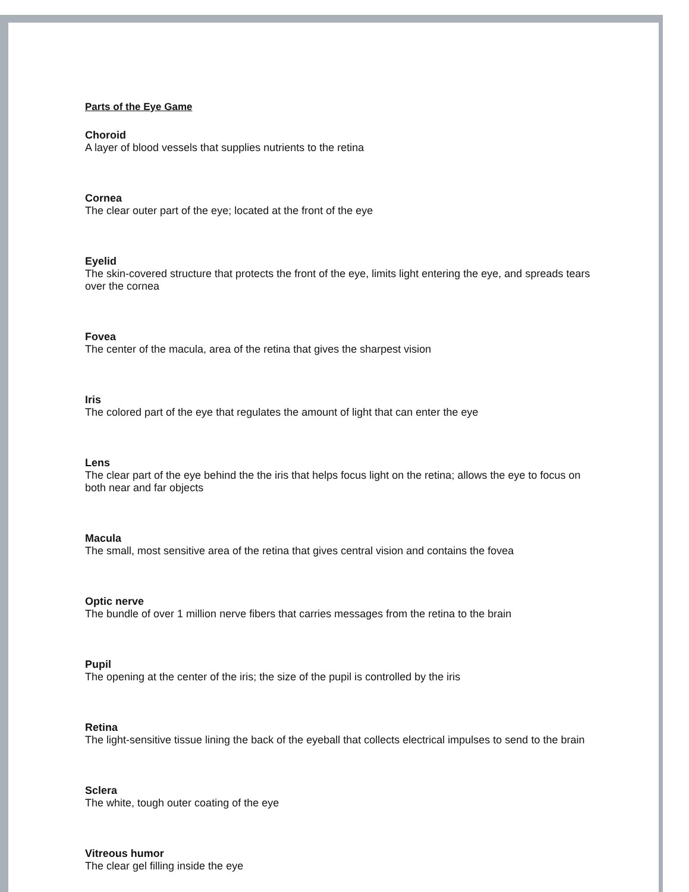Parts of the Eye Game
Choroid
A layer of blood vessels that supplies nutrients to the retina
Cornea
The clear outer part of the eye; located at the front of the eye
Eyelid
The skin-covered structure that protects the front of the eye, limits light entering the eye, and spreads tears over the cornea
Fovea
The center of the macula, area of the retina that gives the sharpest vision
Iris
The colored part of the eye that regulates the amount of light that can enter the eye
Lens
The clear part of the eye behind the the iris that helps focus light on the retina; allows the eye to focus on both near and far objects
Macula
The small, most sensitive area of the retina that gives central vision and contains the fovea
Optic nerve
The bundle of over 1 million nerve fibers that carries messages from the retina to the brain
Pupil
The opening at the center of the iris; the size of the pupil is controlled by the iris
Retina
The light-sensitive tissue lining the back of the eyeball that collects electrical impulses to send to the brain
Sclera
The white, tough outer coating of the eye
Vitreous humor
The clear gel filling inside the eye